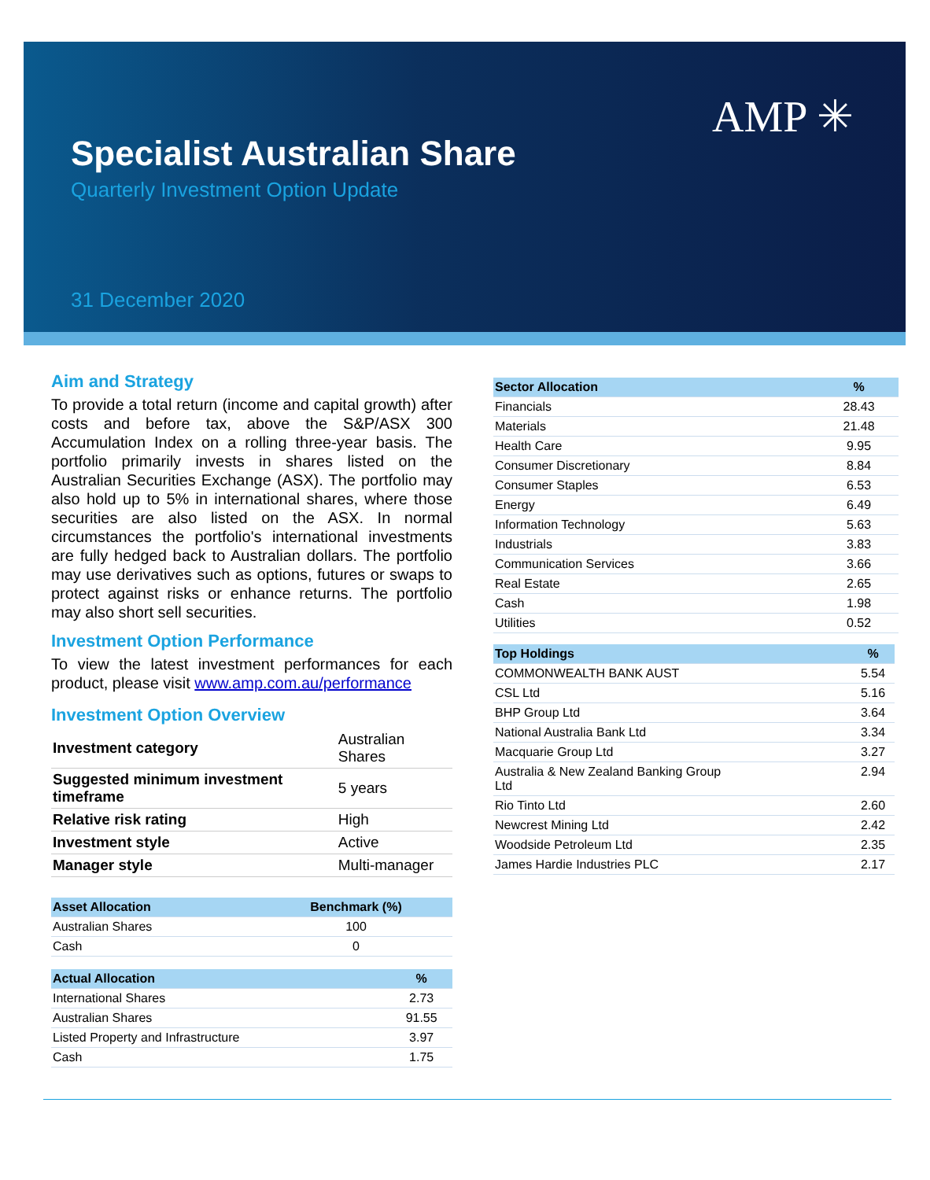AMP ✳
Specialist Australian Share
Quarterly Investment Option Update
31 December 2020
Aim and Strategy
To provide a total return (income and capital growth) after costs and before tax, above the S&P/ASX 300 Accumulation Index on a rolling three-year basis. The portfolio primarily invests in shares listed on the Australian Securities Exchange (ASX). The portfolio may also hold up to 5% in international shares, where those securities are also listed on the ASX. In normal circumstances the portfolio's international investments are fully hedged back to Australian dollars. The portfolio may use derivatives such as options, futures or swaps to protect against risks or enhance returns. The portfolio may also short sell securities.
Investment Option Performance
To view the latest investment performances for each product, please visit www.amp.com.au/performance
Investment Option Overview
| Investment category | Australian Shares |
| Suggested minimum investment timeframe | 5 years |
| Relative risk rating | High |
| Investment style | Active |
| Manager style | Multi-manager |
| Asset Allocation | Benchmark (%) |
| --- | --- |
| Australian Shares | 100 |
| Cash | 0 |
| Actual Allocation | % |
| --- | --- |
| International Shares | 2.73 |
| Australian Shares | 91.55 |
| Listed Property and Infrastructure | 3.97 |
| Cash | 1.75 |
| Sector Allocation | % |
| --- | --- |
| Financials | 28.43 |
| Materials | 21.48 |
| Health Care | 9.95 |
| Consumer Discretionary | 8.84 |
| Consumer Staples | 6.53 |
| Energy | 6.49 |
| Information Technology | 5.63 |
| Industrials | 3.83 |
| Communication Services | 3.66 |
| Real Estate | 2.65 |
| Cash | 1.98 |
| Utilities | 0.52 |
| Top Holdings | % |
| --- | --- |
| COMMONWEALTH BANK AUST | 5.54 |
| CSL Ltd | 5.16 |
| BHP Group Ltd | 3.64 |
| National Australia Bank Ltd | 3.34 |
| Macquarie Group Ltd | 3.27 |
| Australia & New Zealand Banking Group Ltd | 2.94 |
| Rio Tinto Ltd | 2.60 |
| Newcrest Mining Ltd | 2.42 |
| Woodside Petroleum Ltd | 2.35 |
| James Hardie Industries PLC | 2.17 |